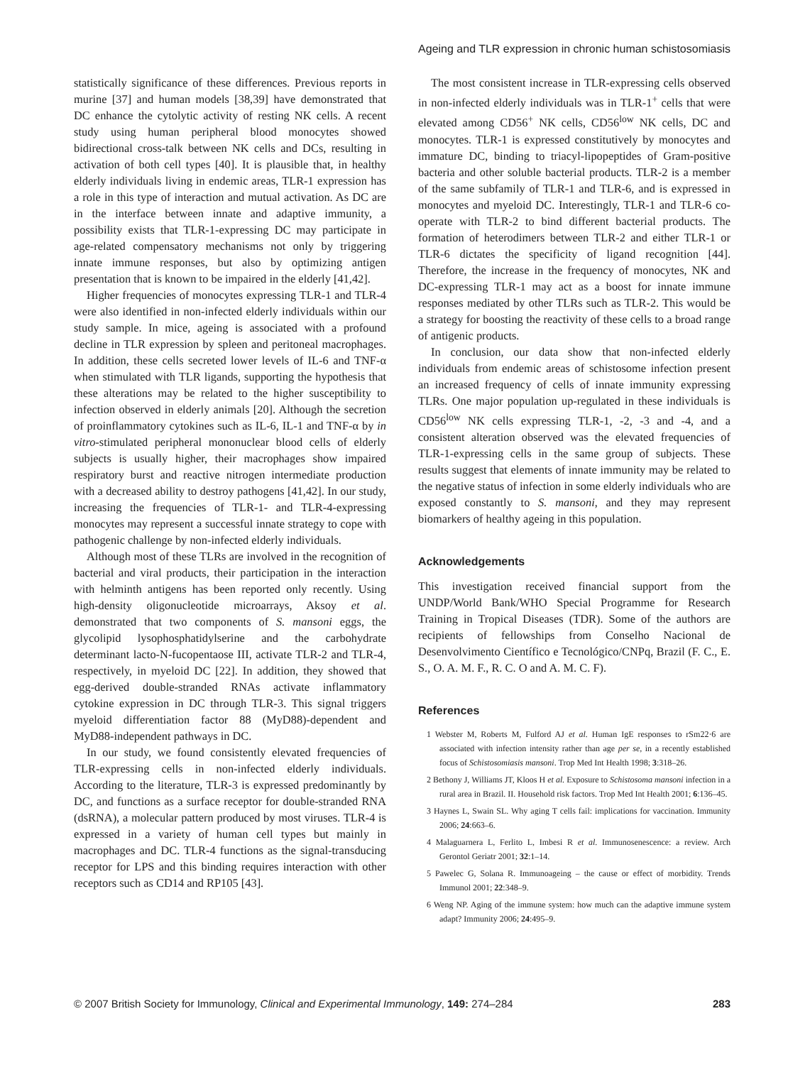Ageing and TLR expression in chronic human schistosomiasis
statistically significance of these differences. Previous reports in murine [37] and human models [38,39] have demonstrated that DC enhance the cytolytic activity of resting NK cells. A recent study using human peripheral blood monocytes showed bidirectional cross-talk between NK cells and DCs, resulting in activation of both cell types [40]. It is plausible that, in healthy elderly individuals living in endemic areas, TLR-1 expression has a role in this type of interaction and mutual activation. As DC are in the interface between innate and adaptive immunity, a possibility exists that TLR-1-expressing DC may participate in age-related compensatory mechanisms not only by triggering innate immune responses, but also by optimizing antigen presentation that is known to be impaired in the elderly [41,42].
Higher frequencies of monocytes expressing TLR-1 and TLR-4 were also identified in non-infected elderly individuals within our study sample. In mice, ageing is associated with a profound decline in TLR expression by spleen and peritoneal macrophages. In addition, these cells secreted lower levels of IL-6 and TNF-α when stimulated with TLR ligands, supporting the hypothesis that these alterations may be related to the higher susceptibility to infection observed in elderly animals [20]. Although the secretion of proinflammatory cytokines such as IL-6, IL-1 and TNF-α by in vitro-stimulated peripheral mononuclear blood cells of elderly subjects is usually higher, their macrophages show impaired respiratory burst and reactive nitrogen intermediate production with a decreased ability to destroy pathogens [41,42]. In our study, increasing the frequencies of TLR-1- and TLR-4-expressing monocytes may represent a successful innate strategy to cope with pathogenic challenge by non-infected elderly individuals.
Although most of these TLRs are involved in the recognition of bacterial and viral products, their participation in the interaction with helminth antigens has been reported only recently. Using high-density oligonucleotide microarrays, Aksoy et al. demonstrated that two components of S. mansoni eggs, the glycolipid lysophosphatidylserine and the carbohydrate determinant lacto-N-fucopentaose III, activate TLR-2 and TLR-4, respectively, in myeloid DC [22]. In addition, they showed that egg-derived double-stranded RNAs activate inflammatory cytokine expression in DC through TLR-3. This signal triggers myeloid differentiation factor 88 (MyD88)-dependent and MyD88-independent pathways in DC.
In our study, we found consistently elevated frequencies of TLR-expressing cells in non-infected elderly individuals. According to the literature, TLR-3 is expressed predominantly by DC, and functions as a surface receptor for double-stranded RNA (dsRNA), a molecular pattern produced by most viruses. TLR-4 is expressed in a variety of human cell types but mainly in macrophages and DC. TLR-4 functions as the signal-transducing receptor for LPS and this binding requires interaction with other receptors such as CD14 and RP105 [43].
The most consistent increase in TLR-expressing cells observed in non-infected elderly individuals was in TLR-1<sup>+</sup> cells that were elevated among CD56<sup>+</sup> NK cells, CD56<sup>low</sup> NK cells, DC and monocytes. TLR-1 is expressed constitutively by monocytes and immature DC, binding to triacyl-lipopeptides of Gram-positive bacteria and other soluble bacterial products. TLR-2 is a member of the same subfamily of TLR-1 and TLR-6, and is expressed in monocytes and myeloid DC. Interestingly, TLR-1 and TLR-6 co-operate with TLR-2 to bind different bacterial products. The formation of heterodimers between TLR-2 and either TLR-1 or TLR-6 dictates the specificity of ligand recognition [44]. Therefore, the increase in the frequency of monocytes, NK and DC-expressing TLR-1 may act as a boost for innate immune responses mediated by other TLRs such as TLR-2. This would be a strategy for boosting the reactivity of these cells to a broad range of antigenic products.
In conclusion, our data show that non-infected elderly individuals from endemic areas of schistosome infection present an increased frequency of cells of innate immunity expressing TLRs. One major population up-regulated in these individuals is CD56<sup>low</sup> NK cells expressing TLR-1, -2, -3 and -4, and a consistent alteration observed was the elevated frequencies of TLR-1-expressing cells in the same group of subjects. These results suggest that elements of innate immunity may be related to the negative status of infection in some elderly individuals who are exposed constantly to S. mansoni, and they may represent biomarkers of healthy ageing in this population.
Acknowledgements
This investigation received financial support from the UNDP/World Bank/WHO Special Programme for Research Training in Tropical Diseases (TDR). Some of the authors are recipients of fellowships from Conselho Nacional de Desenvolvimento Científico e Tecnológico/CNPq, Brazil (F. C., E. S., O. A. M. F., R. C. O and A. M. C. F).
References
1 Webster M, Roberts M, Fulford AJ et al. Human IgE responses to rSm22·6 are associated with infection intensity rather than age per se, in a recently established focus of Schistosomiasis mansoni. Trop Med Int Health 1998; 3:318–26.
2 Bethony J, Williams JT, Kloos H et al. Exposure to Schistosoma mansoni infection in a rural area in Brazil. II. Household risk factors. Trop Med Int Health 2001; 6:136–45.
3 Haynes L, Swain SL. Why aging T cells fail: implications for vaccination. Immunity 2006; 24:663–6.
4 Malaguarnera L, Ferlito L, Imbesi R et al. Immunosenescence: a review. Arch Gerontol Geriatr 2001; 32:1–14.
5 Pawelec G, Solana R. Immunoageing – the cause or effect of morbidity. Trends Immunol 2001; 22:348–9.
6 Weng NP. Aging of the immune system: how much can the adaptive immune system adapt? Immunity 2006; 24:495–9.
© 2007 British Society for Immunology, Clinical and Experimental Immunology, 149: 274–284 283